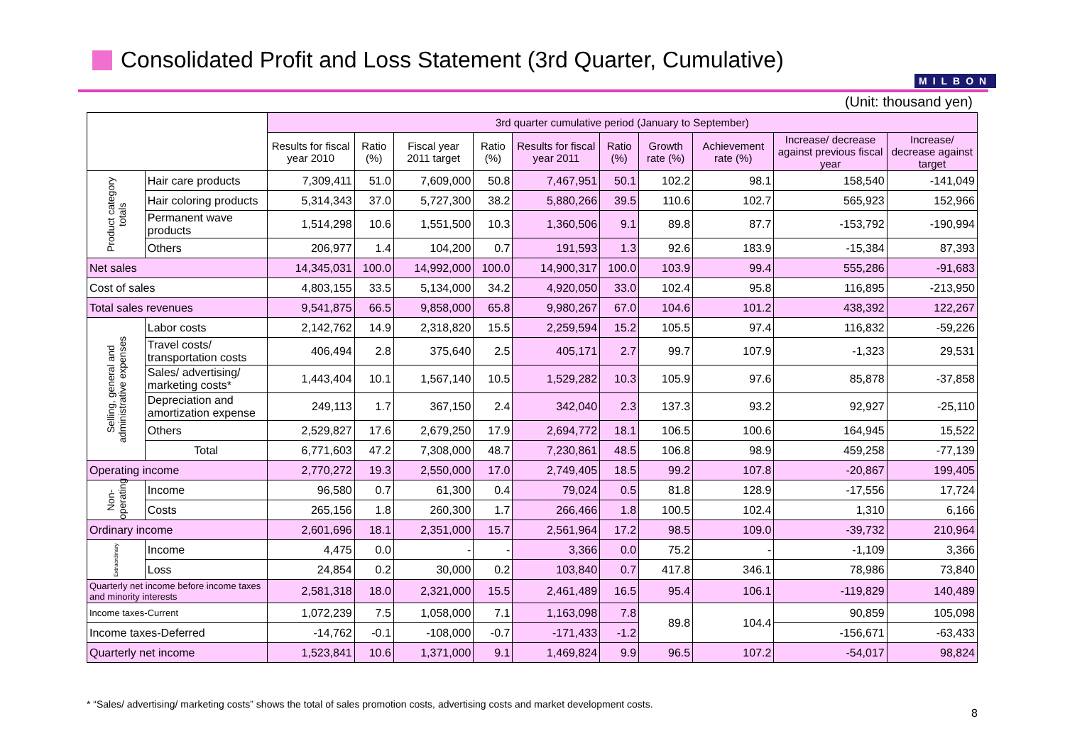Consolidated Profit and Loss Statement (3rd Quarter, Cumulative)
MILBON
(Unit: thousand yen)
| | | 3rd quarter cumulative period (January to September) | | | | | | | | | |
| --- | --- | --- | --- | --- | --- | --- | --- | --- | --- | --- | --- |
| | | Results for fiscal year 2010 | Ratio (%) | Fiscal year 2011 target | Ratio (%) | Results for fiscal year 2011 | Ratio (%) | Growth rate (%) | Achievement rate (%) | Increase/ decrease against previous fiscal year | Increase/ decrease against target |
| Product category totals | Hair care products | 7,309,411 | 51.0 | 7,609,000 | 50.8 | 7,467,951 | 50.1 | 102.2 | 98.1 | 158,540 | -141,049 |
| | Hair coloring products | 5,314,343 | 37.0 | 5,727,300 | 38.2 | 5,880,266 | 39.5 | 110.6 | 102.7 | 565,923 | 152,966 |
| | Permanent wave products | 1,514,298 | 10.6 | 1,551,500 | 10.3 | 1,360,506 | 9.1 | 89.8 | 87.7 | -153,792 | -190,994 |
| | Others | 206,977 | 1.4 | 104,200 | 0.7 | 191,593 | 1.3 | 92.6 | 183.9 | -15,384 | 87,393 |
| Net sales | | 14,345,031 | 100.0 | 14,992,000 | 100.0 | 14,900,317 | 100.0 | 103.9 | 99.4 | 555,286 | -91,683 |
| Cost of sales | | 4,803,155 | 33.5 | 5,134,000 | 34.2 | 4,920,050 | 33.0 | 102.4 | 95.8 | 116,895 | -213,950 |
| Total sales revenues | | 9,541,875 | 66.5 | 9,858,000 | 65.8 | 9,980,267 | 67.0 | 104.6 | 101.2 | 438,392 | 122,267 |
| Selling, general and administrative expenses | Labor costs | 2,142,762 | 14.9 | 2,318,820 | 15.5 | 2,259,594 | 15.2 | 105.5 | 97.4 | 116,832 | -59,226 |
| | Travel costs/ transportation costs | 406,494 | 2.8 | 375,640 | 2.5 | 405,171 | 2.7 | 99.7 | 107.9 | -1,323 | 29,531 |
| | Sales/ advertising/ marketing costs* | 1,443,404 | 10.1 | 1,567,140 | 10.5 | 1,529,282 | 10.3 | 105.9 | 97.6 | 85,878 | -37,858 |
| | Depreciation and amortization expense | 249,113 | 1.7 | 367,150 | 2.4 | 342,040 | 2.3 | 137.3 | 93.2 | 92,927 | -25,110 |
| | Others | 2,529,827 | 17.6 | 2,679,250 | 17.9 | 2,694,772 | 18.1 | 106.5 | 100.6 | 164,945 | 15,522 |
| | Total | 6,771,603 | 47.2 | 7,308,000 | 48.7 | 7,230,861 | 48.5 | 106.8 | 98.9 | 459,258 | -77,139 |
| Operating income | | 2,770,272 | 19.3 | 2,550,000 | 17.0 | 2,749,405 | 18.5 | 99.2 | 107.8 | -20,867 | 199,405 |
| Non-operating | Income | 96,580 | 0.7 | 61,300 | 0.4 | 79,024 | 0.5 | 81.8 | 128.9 | -17,556 | 17,724 |
| | Costs | 265,156 | 1.8 | 260,300 | 1.7 | 266,466 | 1.8 | 100.5 | 102.4 | 1,310 | 6,166 |
| Ordinary income | | 2,601,696 | 18.1 | 2,351,000 | 15.7 | 2,561,964 | 17.2 | 98.5 | 109.0 | -39,732 | 210,964 |
| Extraordinary | Income | 4,475 | 0.0 | - | - | 3,366 | 0.0 | 75.2 | - | -1,109 | 3,366 |
| | Loss | 24,854 | 0.2 | 30,000 | 0.2 | 103,840 | 0.7 | 417.8 | 346.1 | 78,986 | 73,840 |
| Quarterly net income before income taxes and minority interests | | 2,581,318 | 18.0 | 2,321,000 | 15.5 | 2,461,489 | 16.5 | 95.4 | 106.1 | -119,829 | 140,489 |
| Income taxes-Current | | 1,072,239 | 7.5 | 1,058,000 | 7.1 | 1,163,098 | 7.8 | 89.8 | 104.4 | 90,859 | 105,098 |
| Income taxes-Deferred | | -14,762 | -0.1 | -108,000 | -0.7 | -171,433 | -1.2 | | | -156,671 | -63,433 |
| Quarterly net income | | 1,523,841 | 10.6 | 1,371,000 | 9.1 | 1,469,824 | 9.9 | 96.5 | 107.2 | -54,017 | 98,824 |
* “Sales/ advertising/ marketing costs” shows the total of sales promotion costs, advertising costs and market development costs.
8